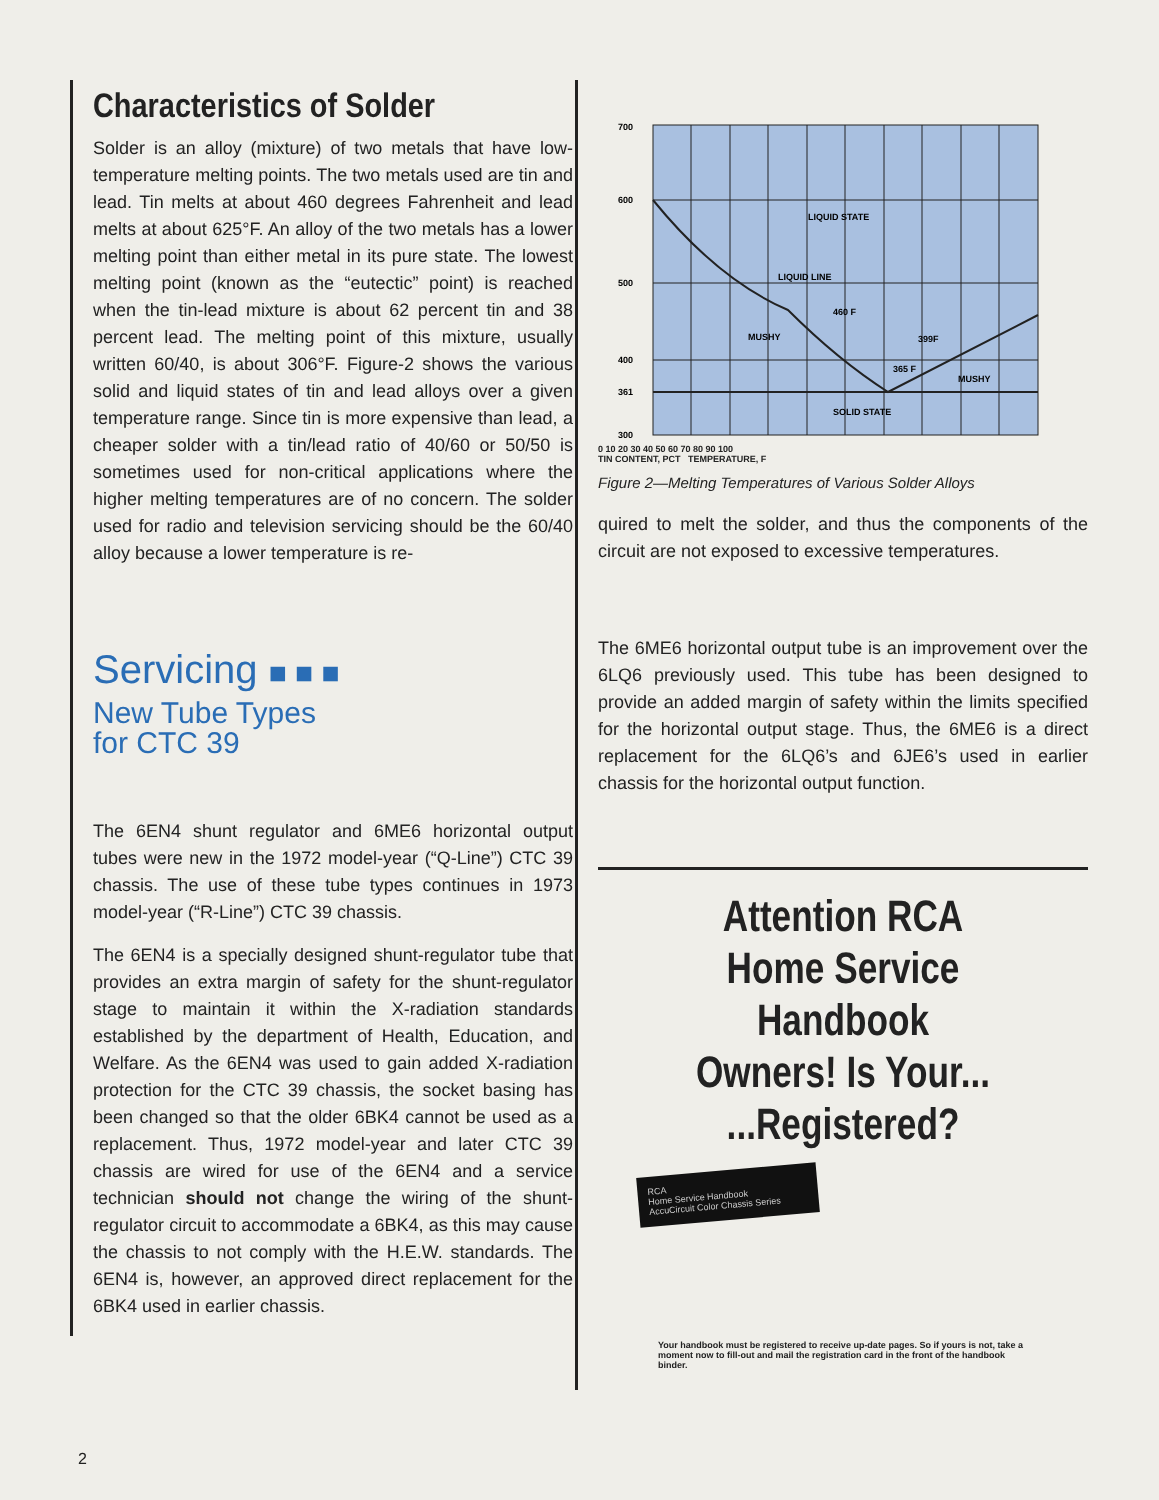Characteristics of Solder
Solder is an alloy (mixture) of two metals that have low-temperature melting points. The two metals used are tin and lead. Tin melts at about 460 degrees Fahrenheit and lead melts at about 625°F. An alloy of the two metals has a lower melting point than either metal in its pure state. The lowest melting point (known as the “eutectic” point) is reached when the tin-lead mixture is about 62 percent tin and 38 percent lead. The melting point of this mixture, usually written 60/40, is about 306°F. Figure-2 shows the various solid and liquid states of tin and lead alloys over a given temperature range. Since tin is more expensive than lead, a cheaper solder with a tin/lead ratio of 40/60 or 50/50 is sometimes used for non-critical applications where the higher melting temperatures are of no concern. The solder used for radio and television servicing should be the 60/40 alloy because a lower temperature is re-
Servicing ■ ■ ■
New Tube Types
for CTC 39
The 6EN4 shunt regulator and 6ME6 horizontal output tubes were new in the 1972 model-year (“Q-Line”) CTC 39 chassis. The use of these tube types continues in 1973 model-year (“R-Line”) CTC 39 chassis.
The 6EN4 is a specially designed shunt-regulator tube that provides an extra margin of safety for the shunt-regulator stage to maintain it within the X-radiation standards established by the department of Health, Education, and Welfare. As the 6EN4 was used to gain added X-radiation protection for the CTC 39 chassis, the socket basing has been changed so that the older 6BK4 cannot be used as a replacement. Thus, 1972 model-year and later CTC 39 chassis are wired for use of the 6EN4 and a service technician should not change the wiring of the shunt-regulator circuit to accommodate a 6BK4, as this may cause the chassis to not comply with the H.E.W. standards. The 6EN4 is, however, an approved direct replacement for the 6BK4 used in earlier chassis.
700
600
500
400
361
300
LIQUID STATE
LIQUID LINE
460 F
MUSHY
399F
365 F
MUSHY
SOLID STATE
0 10 20 30 40 50 60 70 80 90 100
TIN CONTENT, PCT TEMPERATURE, F
Figure 2—Melting Temperatures of Various Solder Alloys
quired to melt the solder, and thus the components of the circuit are not exposed to excessive temperatures.
The 6ME6 horizontal output tube is an improvement over the 6LQ6 previously used. This tube has been designed to provide an added margin of safety within the limits specified for the horizontal output stage. Thus, the 6ME6 is a direct replacement for the 6LQ6’s and 6JE6’s used in earlier chassis for the horizontal output function.
Attention RCA
Home Service Handbook
Owners! Is Your...
...Registered?
RCA
Home Service Handbook
AccuCircuit Color Chassis Series
Your handbook must be registered to receive up-date pages. So if yours is not, take a moment now to fill-out and mail the registration card in the front of the handbook binder.
2